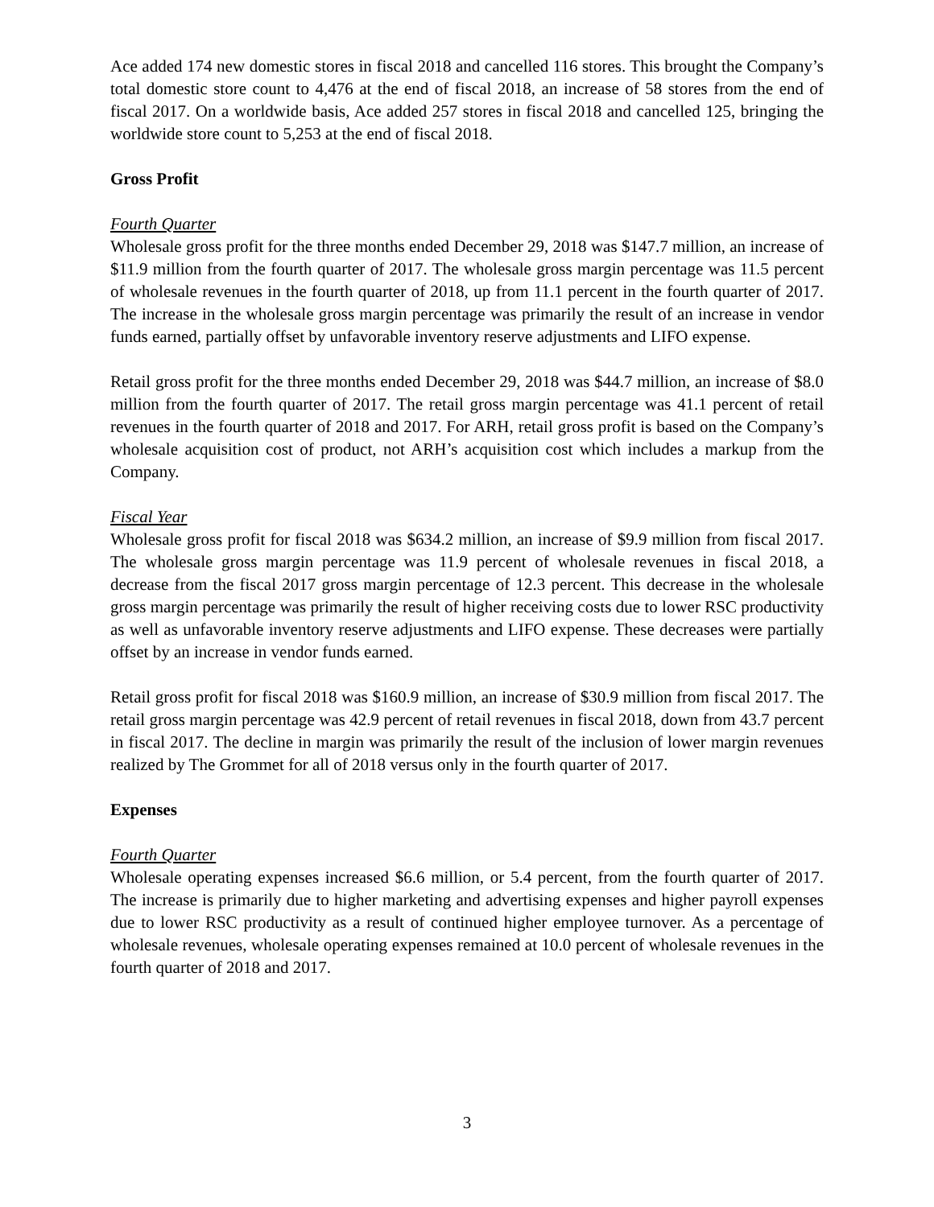Ace added 174 new domestic stores in fiscal 2018 and cancelled 116 stores. This brought the Company’s total domestic store count to 4,476 at the end of fiscal 2018, an increase of 58 stores from the end of fiscal 2017. On a worldwide basis, Ace added 257 stores in fiscal 2018 and cancelled 125, bringing the worldwide store count to 5,253 at the end of fiscal 2018.
Gross Profit
Fourth Quarter
Wholesale gross profit for the three months ended December 29, 2018 was $147.7 million, an increase of $11.9 million from the fourth quarter of 2017. The wholesale gross margin percentage was 11.5 percent of wholesale revenues in the fourth quarter of 2018, up from 11.1 percent in the fourth quarter of 2017. The increase in the wholesale gross margin percentage was primarily the result of an increase in vendor funds earned, partially offset by unfavorable inventory reserve adjustments and LIFO expense.
Retail gross profit for the three months ended December 29, 2018 was $44.7 million, an increase of $8.0 million from the fourth quarter of 2017. The retail gross margin percentage was 41.1 percent of retail revenues in the fourth quarter of 2018 and 2017. For ARH, retail gross profit is based on the Company’s wholesale acquisition cost of product, not ARH’s acquisition cost which includes a markup from the Company.
Fiscal Year
Wholesale gross profit for fiscal 2018 was $634.2 million, an increase of $9.9 million from fiscal 2017. The wholesale gross margin percentage was 11.9 percent of wholesale revenues in fiscal 2018, a decrease from the fiscal 2017 gross margin percentage of 12.3 percent. This decrease in the wholesale gross margin percentage was primarily the result of higher receiving costs due to lower RSC productivity as well as unfavorable inventory reserve adjustments and LIFO expense. These decreases were partially offset by an increase in vendor funds earned.
Retail gross profit for fiscal 2018 was $160.9 million, an increase of $30.9 million from fiscal 2017. The retail gross margin percentage was 42.9 percent of retail revenues in fiscal 2018, down from 43.7 percent in fiscal 2017. The decline in margin was primarily the result of the inclusion of lower margin revenues realized by The Grommet for all of 2018 versus only in the fourth quarter of 2017.
Expenses
Fourth Quarter
Wholesale operating expenses increased $6.6 million, or 5.4 percent, from the fourth quarter of 2017. The increase is primarily due to higher marketing and advertising expenses and higher payroll expenses due to lower RSC productivity as a result of continued higher employee turnover. As a percentage of wholesale revenues, wholesale operating expenses remained at 10.0 percent of wholesale revenues in the fourth quarter of 2018 and 2017.
3